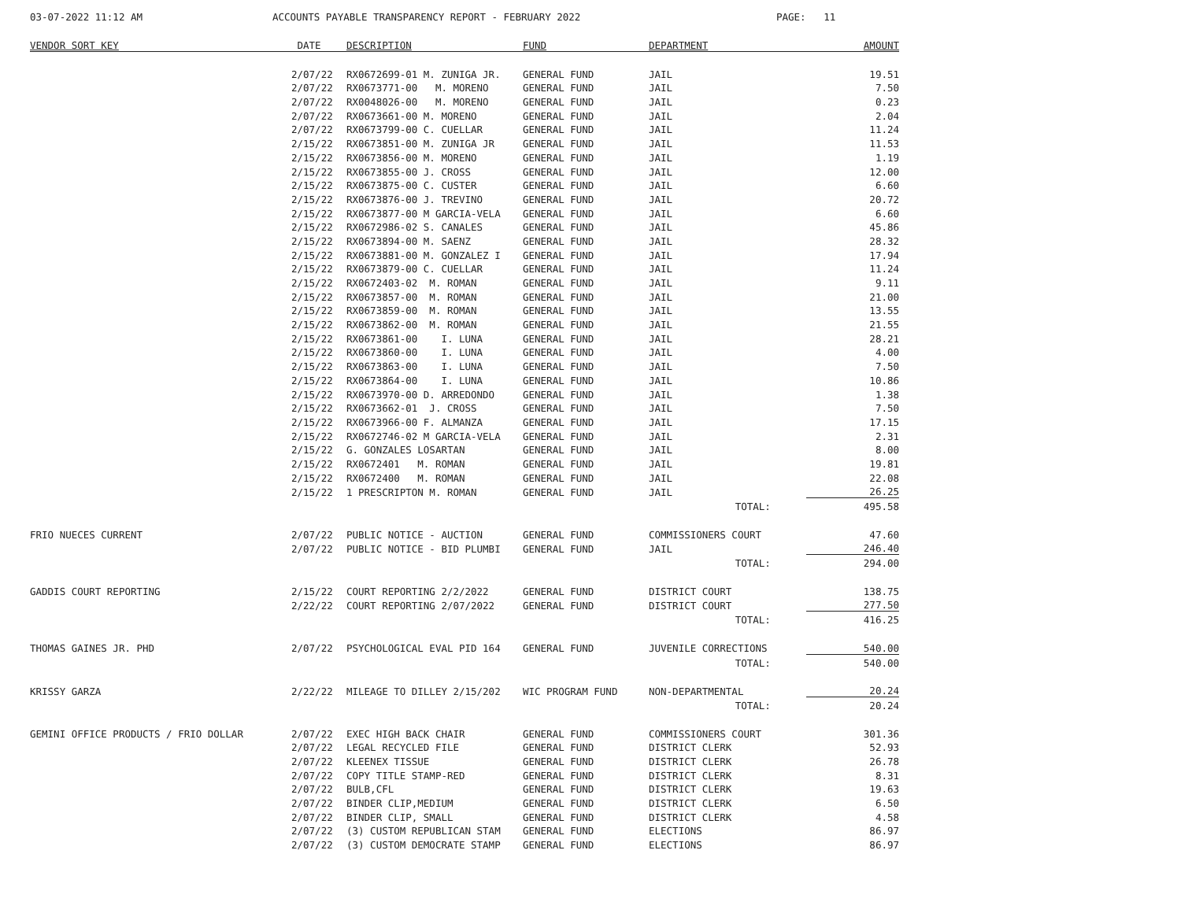03-07-2022 11:12 AM ACCOUNTS PAYABLE TRANSPARENCY REPORT - FEBRUARY 2022 PAGE: 11
| VENDOR SORT KEY | DATE | DESCRIPTION | FUND | DEPARTMENT | AMOUNT |
| --- | --- | --- | --- | --- | --- |
| | 2/07/22 | RX0672699-01 M. ZUNIGA JR. | GENERAL FUND | JAIL | 19.51 |
| | 2/07/22 | RX0673771-00 M. MORENO | GENERAL FUND | JAIL | 7.50 |
| | 2/07/22 | RX0048026-00 M. MORENO | GENERAL FUND | JAIL | 0.23 |
| | 2/07/22 | RX0673661-00 M. MORENO | GENERAL FUND | JAIL | 2.04 |
| | 2/07/22 | RX0673799-00 C. CUELLAR | GENERAL FUND | JAIL | 11.24 |
| | 2/15/22 | RX0673851-00 M. ZUNIGA JR | GENERAL FUND | JAIL | 11.53 |
| | 2/15/22 | RX0673856-00 M. MORENO | GENERAL FUND | JAIL | 1.19 |
| | 2/15/22 | RX0673855-00 J. CROSS | GENERAL FUND | JAIL | 12.00 |
| | 2/15/22 | RX0673875-00 C. CUSTER | GENERAL FUND | JAIL | 6.60 |
| | 2/15/22 | RX0673876-00 J. TREVINO | GENERAL FUND | JAIL | 20.72 |
| | 2/15/22 | RX0673877-00 M GARCIA-VELA | GENERAL FUND | JAIL | 6.60 |
| | 2/15/22 | RX0672986-02 S. CANALES | GENERAL FUND | JAIL | 45.86 |
| | 2/15/22 | RX0673894-00 M. SAENZ | GENERAL FUND | JAIL | 28.32 |
| | 2/15/22 | RX0673881-00 M. GONZALEZ I | GENERAL FUND | JAIL | 17.94 |
| | 2/15/22 | RX0673879-00 C. CUELLAR | GENERAL FUND | JAIL | 11.24 |
| | 2/15/22 | RX0672403-02 M. ROMAN | GENERAL FUND | JAIL | 9.11 |
| | 2/15/22 | RX0673857-00 M. ROMAN | GENERAL FUND | JAIL | 21.00 |
| | 2/15/22 | RX0673859-00 M. ROMAN | GENERAL FUND | JAIL | 13.55 |
| | 2/15/22 | RX0673862-00 M. ROMAN | GENERAL FUND | JAIL | 21.55 |
| | 2/15/22 | RX0673861-00 I. LUNA | GENERAL FUND | JAIL | 28.21 |
| | 2/15/22 | RX0673860-00 I. LUNA | GENERAL FUND | JAIL | 4.00 |
| | 2/15/22 | RX0673863-00 I. LUNA | GENERAL FUND | JAIL | 7.50 |
| | 2/15/22 | RX0673864-00 I. LUNA | GENERAL FUND | JAIL | 10.86 |
| | 2/15/22 | RX0673970-00 D. ARREDONDO | GENERAL FUND | JAIL | 1.38 |
| | 2/15/22 | RX0673662-01 J. CROSS | GENERAL FUND | JAIL | 7.50 |
| | 2/15/22 | RX0673966-00 F. ALMANZA | GENERAL FUND | JAIL | 17.15 |
| | 2/15/22 | RX0672746-02 M GARCIA-VELA | GENERAL FUND | JAIL | 2.31 |
| | 2/15/22 | G. GONZALES LOSARTAN | GENERAL FUND | JAIL | 8.00 |
| | 2/15/22 | RX0672401 M. ROMAN | GENERAL FUND | JAIL | 19.81 |
| | 2/15/22 | RX0672400 M. ROMAN | GENERAL FUND | JAIL | 22.08 |
| | 2/15/22 | 1 PRESCRIPTON M. ROMAN | GENERAL FUND | JAIL | 26.25 |
| | | | | TOTAL: | 495.58 |
| FRIO NUECES CURRENT | 2/07/22 | PUBLIC NOTICE - AUCTION | GENERAL FUND | COMMISSIONERS COURT | 47.60 |
| | 2/07/22 | PUBLIC NOTICE - BID PLUMBI | GENERAL FUND | JAIL | 246.40 |
| | | | | TOTAL: | 294.00 |
| GADDIS COURT REPORTING | 2/15/22 | COURT REPORTING 2/2/2022 | GENERAL FUND | DISTRICT COURT | 138.75 |
| | 2/22/22 | COURT REPORTING 2/07/2022 | GENERAL FUND | DISTRICT COURT | 277.50 |
| | | | | TOTAL: | 416.25 |
| THOMAS GAINES JR. PHD | 2/07/22 | PSYCHOLOGICAL EVAL PID 164 | GENERAL FUND | JUVENILE CORRECTIONS | 540.00 |
| | | | | TOTAL: | 540.00 |
| KRISSY GARZA | 2/22/22 | MILEAGE TO DILLEY 2/15/202 | WIC PROGRAM FUND | NON-DEPARTMENTAL | 20.24 |
| | | | | TOTAL: | 20.24 |
| GEMINI OFFICE PRODUCTS / FRIO DOLLAR | 2/07/22 | EXEC HIGH BACK CHAIR | GENERAL FUND | COMMISSIONERS COURT | 301.36 |
| | 2/07/22 | LEGAL RECYCLED FILE | GENERAL FUND | DISTRICT CLERK | 52.93 |
| | 2/07/22 | KLEENEX TISSUE | GENERAL FUND | DISTRICT CLERK | 26.78 |
| | 2/07/22 | COPY TITLE STAMP-RED | GENERAL FUND | DISTRICT CLERK | 8.31 |
| | 2/07/22 | BULB,CFL | GENERAL FUND | DISTRICT CLERK | 19.63 |
| | 2/07/22 | BINDER CLIP,MEDIUM | GENERAL FUND | DISTRICT CLERK | 6.50 |
| | 2/07/22 | BINDER CLIP, SMALL | GENERAL FUND | DISTRICT CLERK | 4.58 |
| | 2/07/22 | (3) CUSTOM REPUBLICAN STAM | GENERAL FUND | ELECTIONS | 86.97 |
| | 2/07/22 | (3) CUSTOM DEMOCRATE STAMP | GENERAL FUND | ELECTIONS | 86.97 |